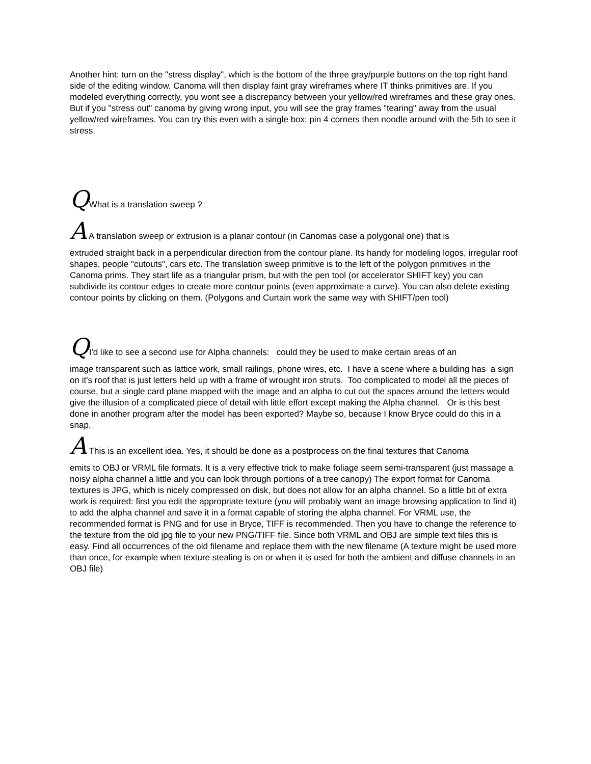Another hint: turn on the "stress display", which is the bottom of the three gray/purple buttons on the top right hand side of the editing window. Canoma will then display faint gray wireframes where IT thinks primitives are. If you modeled everything correctly, you wont see a discrepancy between your yellow/red wireframes and these gray ones. But if you "stress out" canoma by giving wrong input, you will see the gray frames "tearing" away from the usual yellow/red wireframes. You can try this even with a single box: pin 4 corners then noodle around with the 5th to see it stress.
QWhat is a translation sweep ?
A A translation sweep or extrusion is a planar contour (in Canomas case a polygonal one) that is
extruded straight back in a perpendicular direction from the contour plane. Its handy for modeling logos, irregular roof shapes, people "cutouts", cars etc. The translation sweep primitive is to the left of the polygon primitives in the Canoma prims. They start life as a triangular prism, but with the pen tool (or accelerator SHIFT key) you can subdivide its contour edges to create more contour points (even approximate a curve). You can also delete existing contour points by clicking on them. (Polygons and Curtain work the same way with SHIFT/pen tool)
QI'd like to see a second use for Alpha channels: could they be used to make certain areas of an
image transparent such as lattice work, small railings, phone wires, etc. I have a scene where a building has a sign on it's roof that is just letters held up with a frame of wrought iron struts. Too complicated to model all the pieces of course, but a single card plane mapped with the image and an alpha to cut out the spaces around the letters would give the illusion of a complicated piece of detail with little effort except making the Alpha channel. Or is this best done in another program after the model has been exported? Maybe so, because I know Bryce could do this in a snap.
A This is an excellent idea. Yes, it should be done as a postprocess on the final textures that Canoma
emits to OBJ or VRML file formats. It is a very effective trick to make foliage seem semi-transparent (just massage a noisy alpha channel a little and you can look through portions of a tree canopy) The export format for Canoma textures is JPG, which is nicely compressed on disk, but does not allow for an alpha channel. So a little bit of extra work is required: first you edit the appropriate texture (you will probably want an image browsing application to find it) to add the alpha channel and save it in a format capable of storing the alpha channel. For VRML use, the recommended format is PNG and for use in Bryce, TIFF is recommended. Then you have to change the reference to the texture from the old jpg file to your new PNG/TIFF file. Since both VRML and OBJ are simple text files this is easy. Find all occurrences of the old filename and replace them with the new filename (A texture might be used more than once, for example when texture stealing is on or when it is used for both the ambient and diffuse channels in an OBJ file)